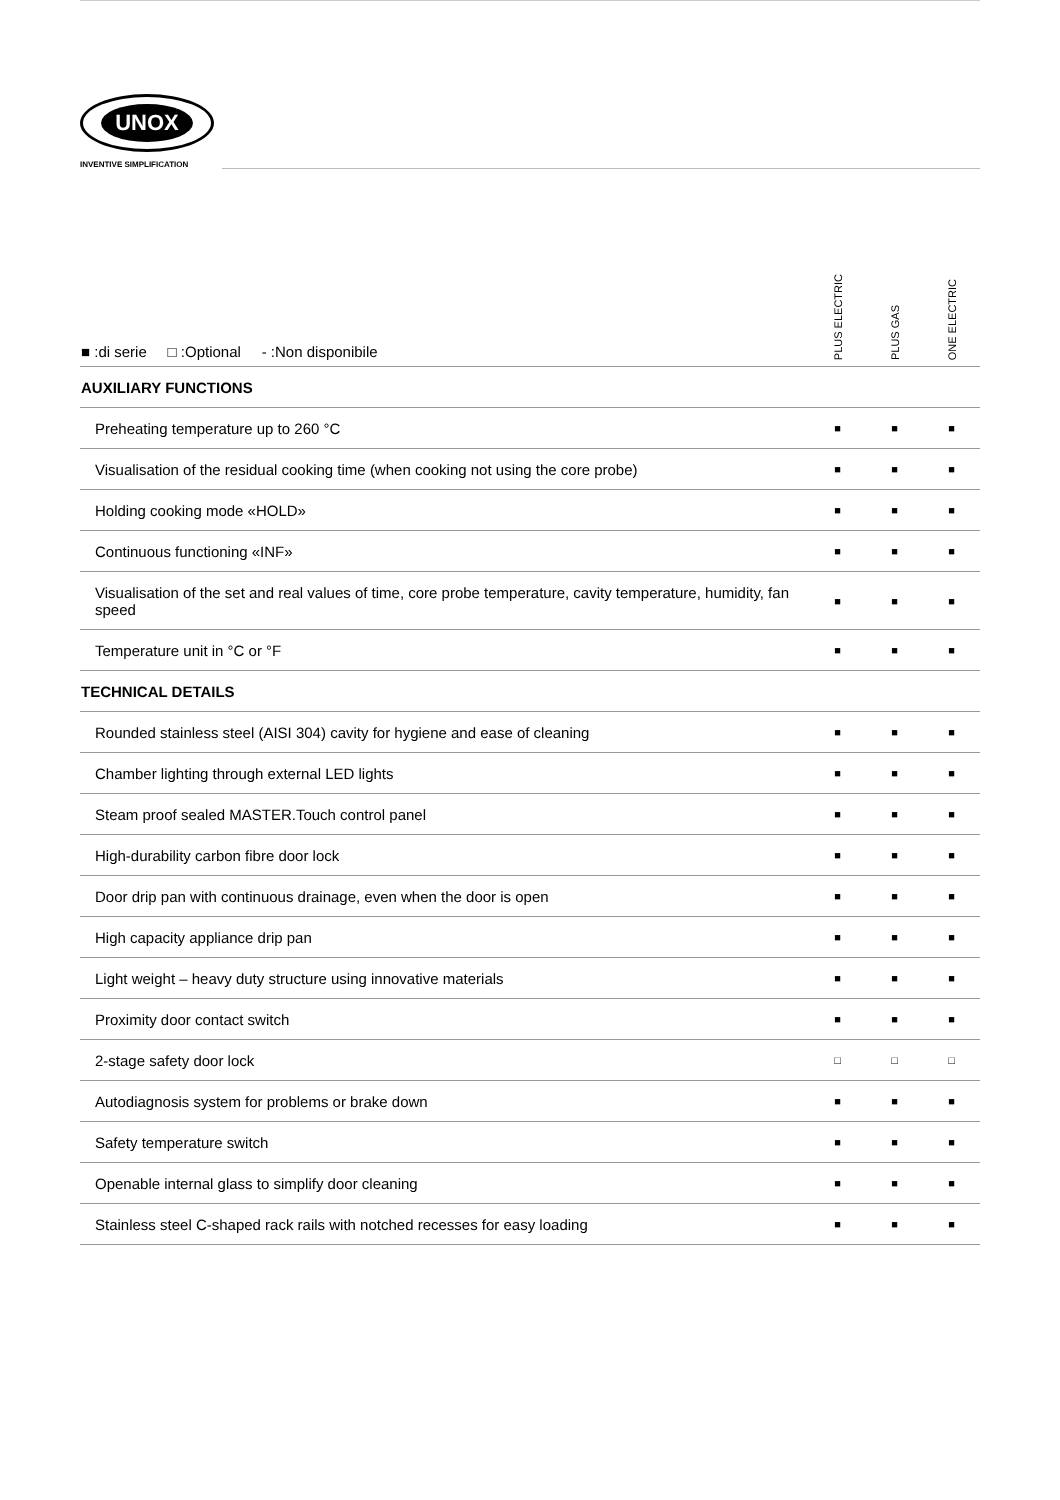UNOX
INVENTIVE SIMPLIFICATION
| ■ :di serie □ :Optional - :Non disponibile | PLUS ELECTRIC | PLUS GAS | ONE ELECTRIC |
| --- | --- | --- | --- |
| AUXILIARY FUNCTIONS | | | |
| Preheating temperature up to 260 °C | ■ | ■ | ■ |
| Visualisation of the residual cooking time (when cooking not using the core probe) | ■ | ■ | ■ |
| Holding cooking mode «HOLD» | ■ | ■ | ■ |
| Continuous functioning «INF» | ■ | ■ | ■ |
| Visualisation of the set and real values of time, core probe temperature, cavity temperature, humidity, fan speed | ■ | ■ | ■ |
| Temperature unit in °C or °F | ■ | ■ | ■ |
| TECHNICAL DETAILS | | | |
| Rounded stainless steel (AISI 304) cavity for hygiene and ease of cleaning | ■ | ■ | ■ |
| Chamber lighting through external LED lights | ■ | ■ | ■ |
| Steam proof sealed MASTER.Touch control panel | ■ | ■ | ■ |
| High-durability carbon fibre door lock | ■ | ■ | ■ |
| Door drip pan with continuous drainage, even when the door is open | ■ | ■ | ■ |
| High capacity appliance drip pan | ■ | ■ | ■ |
| Light weight – heavy duty structure using innovative materials | ■ | ■ | ■ |
| Proximity door contact switch | ■ | ■ | ■ |
| 2-stage safety door lock | □ | □ | □ |
| Autodiagnosis system for problems or brake down | ■ | ■ | ■ |
| Safety temperature switch | ■ | ■ | ■ |
| Openable internal glass to simplify door cleaning | ■ | ■ | ■ |
| Stainless steel C-shaped rack rails with notched recesses for easy loading | ■ | ■ | ■ |